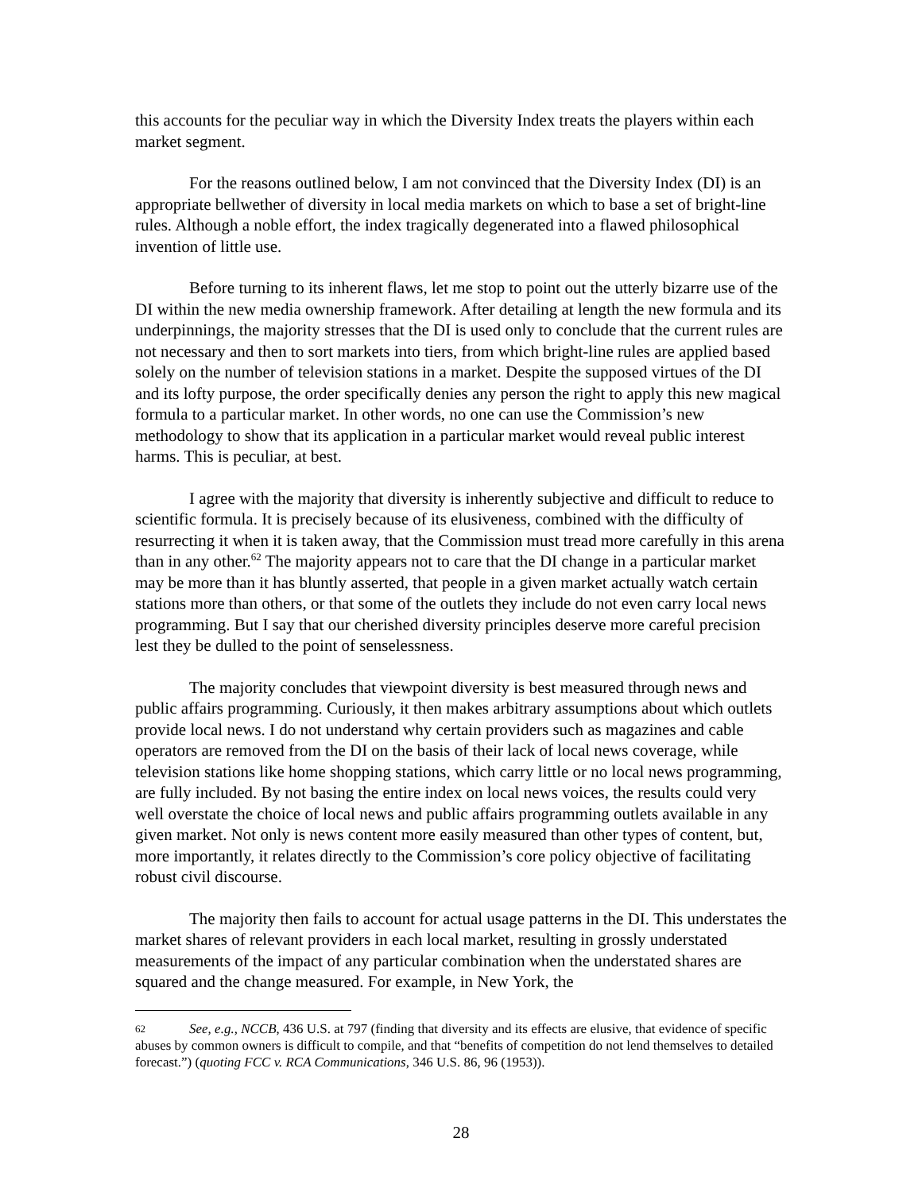this accounts for the peculiar way in which the Diversity Index treats the players within each market segment.
For the reasons outlined below, I am not convinced that the Diversity Index (DI) is an appropriate bellwether of diversity in local media markets on which to base a set of bright-line rules. Although a noble effort, the index tragically degenerated into a flawed philosophical invention of little use.
Before turning to its inherent flaws, let me stop to point out the utterly bizarre use of the DI within the new media ownership framework. After detailing at length the new formula and its underpinnings, the majority stresses that the DI is used only to conclude that the current rules are not necessary and then to sort markets into tiers, from which bright-line rules are applied based solely on the number of television stations in a market. Despite the supposed virtues of the DI and its lofty purpose, the order specifically denies any person the right to apply this new magical formula to a particular market. In other words, no one can use the Commission’s new methodology to show that its application in a particular market would reveal public interest harms. This is peculiar, at best.
I agree with the majority that diversity is inherently subjective and difficult to reduce to scientific formula. It is precisely because of its elusiveness, combined with the difficulty of resurrecting it when it is taken away, that the Commission must tread more carefully in this arena than in any other.<sup>62</sup> The majority appears not to care that the DI change in a particular market may be more than it has bluntly asserted, that people in a given market actually watch certain stations more than others, or that some of the outlets they include do not even carry local news programming. But I say that our cherished diversity principles deserve more careful precision lest they be dulled to the point of senselessness.
The majority concludes that viewpoint diversity is best measured through news and public affairs programming. Curiously, it then makes arbitrary assumptions about which outlets provide local news. I do not understand why certain providers such as magazines and cable operators are removed from the DI on the basis of their lack of local news coverage, while television stations like home shopping stations, which carry little or no local news programming, are fully included. By not basing the entire index on local news voices, the results could very well overstate the choice of local news and public affairs programming outlets available in any given market. Not only is news content more easily measured than other types of content, but, more importantly, it relates directly to the Commission’s core policy objective of facilitating robust civil discourse.
The majority then fails to account for actual usage patterns in the DI. This understates the market shares of relevant providers in each local market, resulting in grossly understated measurements of the impact of any particular combination when the understated shares are squared and the change measured. For example, in New York, the
62 See, e.g., NCCB, 436 U.S. at 797 (finding that diversity and its effects are elusive, that evidence of specific abuses by common owners is difficult to compile, and that “benefits of competition do not lend themselves to detailed forecast.”) (quoting FCC v. RCA Communications, 346 U.S. 86, 96 (1953)).
28